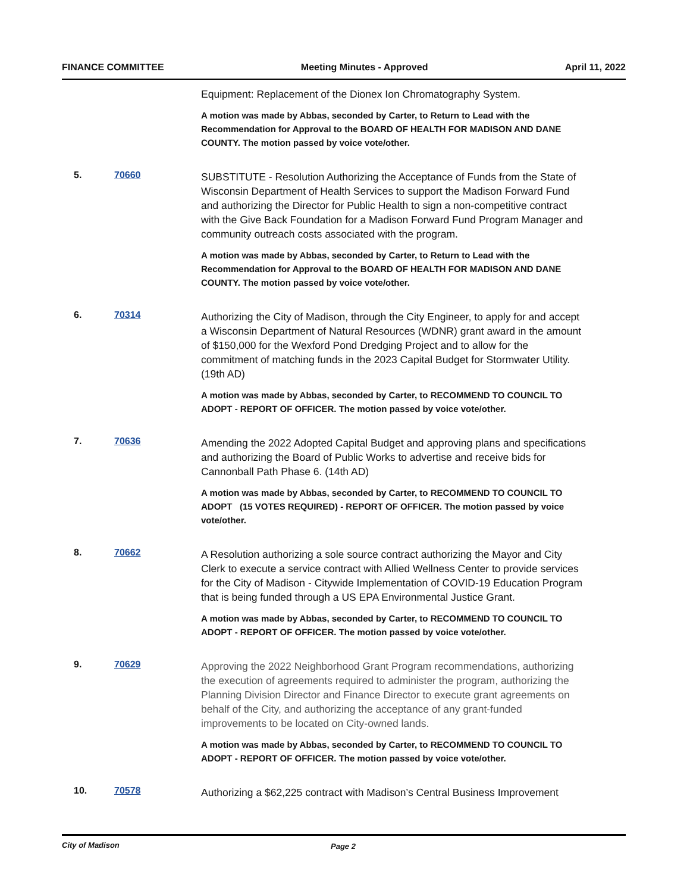FINANCE COMMITTEE Meeting Minutes - Approved April 11, 2022
Equipment: Replacement of the Dionex Ion Chromatography System.
A motion was made by Abbas, seconded by Carter, to Return to Lead with the Recommendation for Approval to the BOARD OF HEALTH FOR MADISON AND DANE COUNTY. The motion passed by voice vote/other.
5. 70660
SUBSTITUTE - Resolution Authorizing the Acceptance of Funds from the State of Wisconsin Department of Health Services to support the Madison Forward Fund and authorizing the Director for Public Health to sign a non-competitive contract with the Give Back Foundation for a Madison Forward Fund Program Manager and community outreach costs associated with the program.
A motion was made by Abbas, seconded by Carter, to Return to Lead with the Recommendation for Approval to the BOARD OF HEALTH FOR MADISON AND DANE COUNTY. The motion passed by voice vote/other.
6. 70314
Authorizing the City of Madison, through the City Engineer, to apply for and accept a Wisconsin Department of Natural Resources (WDNR) grant award in the amount of $150,000 for the Wexford Pond Dredging Project and to allow for the commitment of matching funds in the 2023 Capital Budget for Stormwater Utility. (19th AD)
A motion was made by Abbas, seconded by Carter, to RECOMMEND TO COUNCIL TO ADOPT - REPORT OF OFFICER. The motion passed by voice vote/other.
7. 70636
Amending the 2022 Adopted Capital Budget and approving plans and specifications and authorizing the Board of Public Works to advertise and receive bids for Cannonball Path Phase 6. (14th AD)
A motion was made by Abbas, seconded by Carter, to RECOMMEND TO COUNCIL TO ADOPT (15 VOTES REQUIRED) - REPORT OF OFFICER. The motion passed by voice vote/other.
8. 70662
A Resolution authorizing a sole source contract authorizing the Mayor and City Clerk to execute a service contract with Allied Wellness Center to provide services for the City of Madison - Citywide Implementation of COVID-19 Education Program that is being funded through a US EPA Environmental Justice Grant.
A motion was made by Abbas, seconded by Carter, to RECOMMEND TO COUNCIL TO ADOPT - REPORT OF OFFICER. The motion passed by voice vote/other.
9. 70629
Approving the 2022 Neighborhood Grant Program recommendations, authorizing the execution of agreements required to administer the program, authorizing the Planning Division Director and Finance Director to execute grant agreements on behalf of the City, and authorizing the acceptance of any grant-funded improvements to be located on City-owned lands.
A motion was made by Abbas, seconded by Carter, to RECOMMEND TO COUNCIL TO ADOPT - REPORT OF OFFICER. The motion passed by voice vote/other.
10. 70578
Authorizing a $62,225 contract with Madison’s Central Business Improvement
City of Madison Page 2